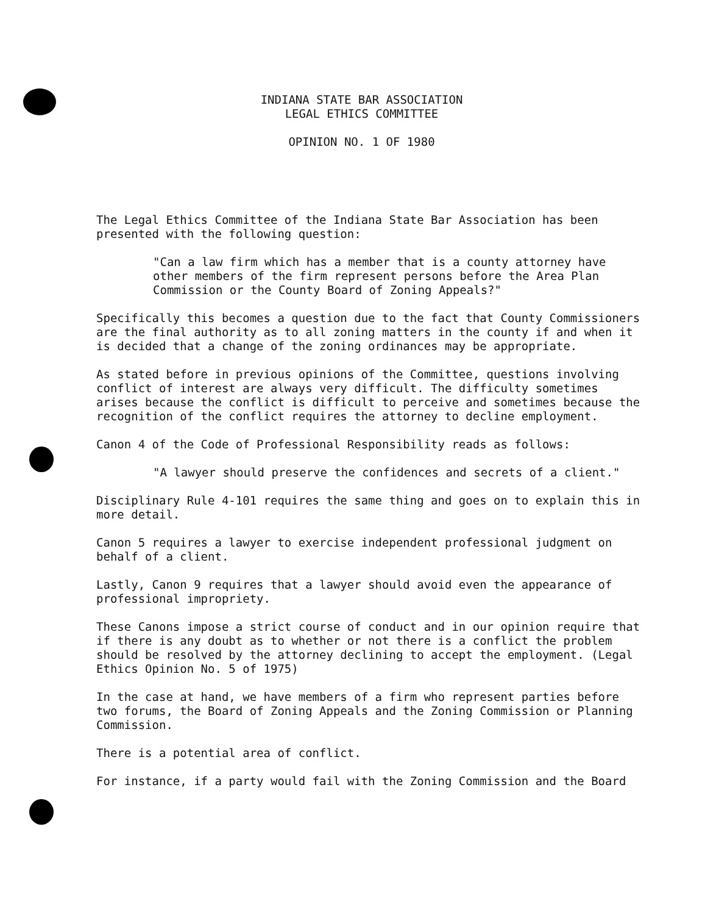INDIANA STATE BAR ASSOCIATION
LEGAL ETHICS COMMITTEE
OPINION NO. 1 OF 1980
The Legal Ethics Committee of the Indiana State Bar Association has been presented with the following question:
"Can a law firm which has a member that is a county attorney have other members of the firm represent persons before the Area Plan Commission or the County Board of Zoning Appeals?"
Specifically this becomes a question due to the fact that County Commissioners are the final authority as to all zoning matters in the county if and when it is decided that a change of the zoning ordinances may be appropriate.
As stated before in previous opinions of the Committee, questions involving conflict of interest are always very difficult. The difficulty sometimes arises because the conflict is difficult to perceive and sometimes because the recognition of the conflict requires the attorney to decline employment.
Canon 4 of the Code of Professional Responsibility reads as follows:
"A lawyer should preserve the confidences and secrets of a client."
Disciplinary Rule 4-101 requires the same thing and goes on to explain this in more detail.
Canon 5 requires a lawyer to exercise independent professional judgment on behalf of a client.
Lastly, Canon 9 requires that a lawyer should avoid even the appearance of professional impropriety.
These Canons impose a strict course of conduct and in our opinion require that if there is any doubt as to whether or not there is a conflict the problem should be resolved by the attorney declining to accept the employment. (Legal Ethics Opinion No. 5 of 1975)
In the case at hand, we have members of a firm who represent parties before two forums, the Board of Zoning Appeals and the Zoning Commission or Planning Commission.
There is a potential area of conflict.
For instance, if a party would fail with the Zoning Commission and the Board